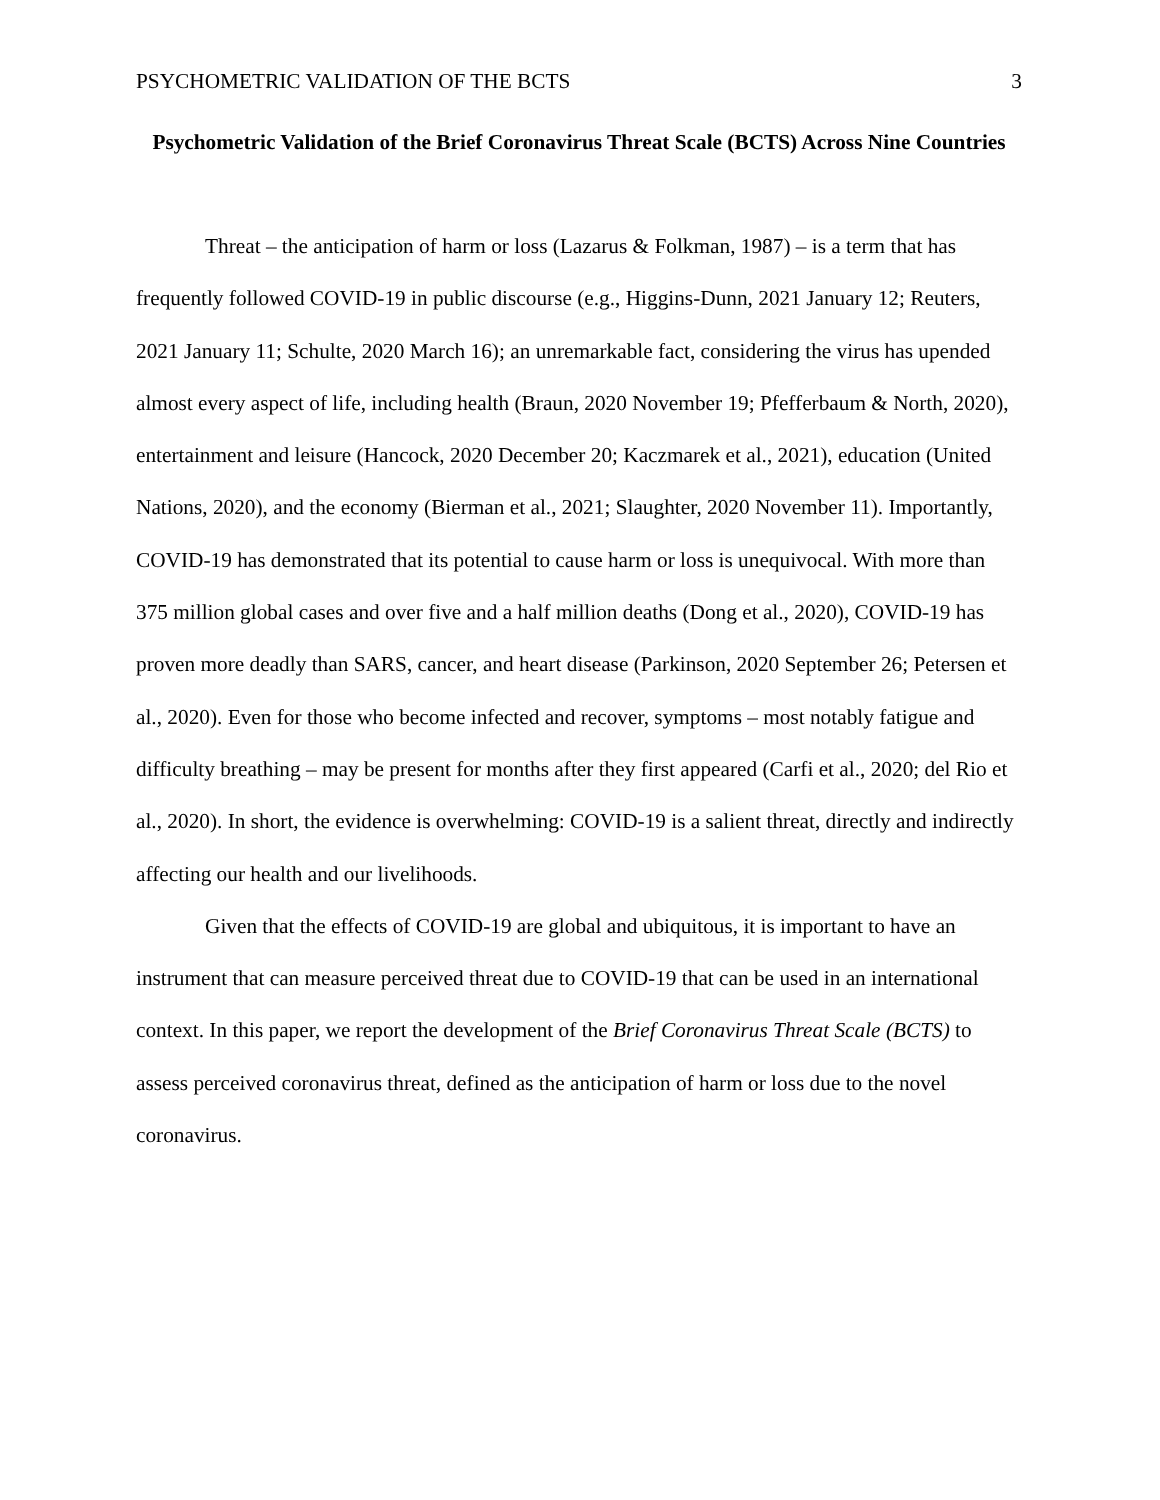PSYCHOMETRIC VALIDATION OF THE BCTS 3
Psychometric Validation of the Brief Coronavirus Threat Scale (BCTS) Across Nine Countries
Threat – the anticipation of harm or loss (Lazarus & Folkman, 1987) – is a term that has frequently followed COVID-19 in public discourse (e.g., Higgins-Dunn, 2021 January 12; Reuters, 2021 January 11; Schulte, 2020 March 16); an unremarkable fact, considering the virus has upended almost every aspect of life, including health (Braun, 2020 November 19; Pfefferbaum & North, 2020), entertainment and leisure (Hancock, 2020 December 20; Kaczmarek et al., 2021), education (United Nations, 2020), and the economy (Bierman et al., 2021; Slaughter, 2020 November 11). Importantly, COVID-19 has demonstrated that its potential to cause harm or loss is unequivocal. With more than 375 million global cases and over five and a half million deaths (Dong et al., 2020), COVID-19 has proven more deadly than SARS, cancer, and heart disease (Parkinson, 2020 September 26; Petersen et al., 2020). Even for those who become infected and recover, symptoms – most notably fatigue and difficulty breathing – may be present for months after they first appeared (Carfi et al., 2020; del Rio et al., 2020). In short, the evidence is overwhelming: COVID-19 is a salient threat, directly and indirectly affecting our health and our livelihoods.
Given that the effects of COVID-19 are global and ubiquitous, it is important to have an instrument that can measure perceived threat due to COVID-19 that can be used in an international context. In this paper, we report the development of the Brief Coronavirus Threat Scale (BCTS) to assess perceived coronavirus threat, defined as the anticipation of harm or loss due to the novel coronavirus.